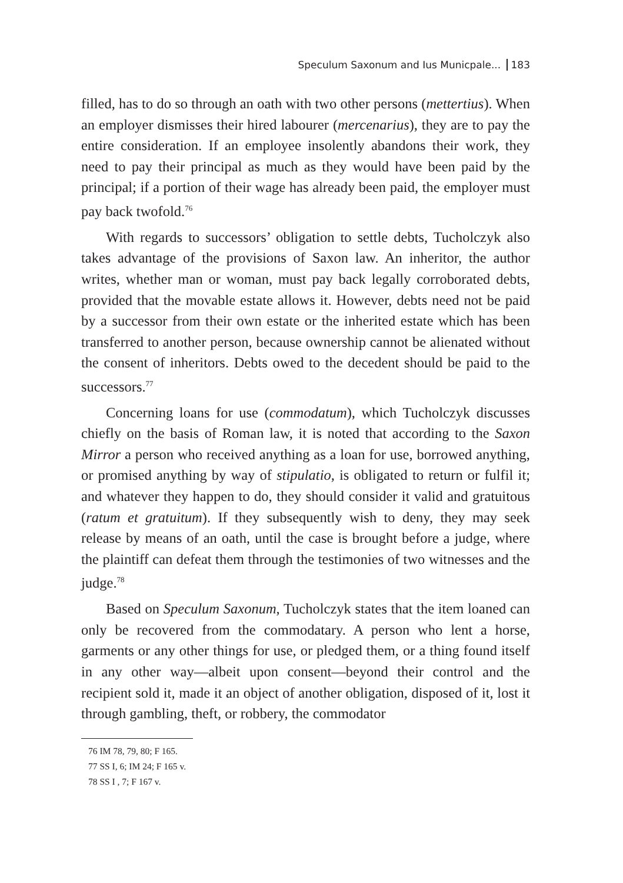Speculum Saxonum and Ius Municpale... 183
filled, has to do so through an oath with two other persons (mettertius). When an employer dismisses their hired labourer (mercenarius), they are to pay the entire consideration. If an employee insolently abandons their work, they need to pay their principal as much as they would have been paid by the principal; if a portion of their wage has already been paid, the employer must pay back twofold.<sup>76</sup>
With regards to successors’ obligation to settle debts, Tucholczyk also takes advantage of the provisions of Saxon law. An inheritor, the author writes, whether man or woman, must pay back legally corroborated debts, provided that the movable estate allows it. However, debts need not be paid by a successor from their own estate or the inherited estate which has been transferred to another person, because ownership cannot be alienated without the consent of inheritors. Debts owed to the decedent should be paid to the successors.<sup>77</sup>
Concerning loans for use (commodatum), which Tucholczyk discusses chiefly on the basis of Roman law, it is noted that according to the Saxon Mirror a person who received anything as a loan for use, borrowed anything, or promised anything by way of stipulatio, is obligated to return or fulfil it; and whatever they happen to do, they should consider it valid and gratuitous (ratum et gratuitum). If they subsequently wish to deny, they may seek release by means of an oath, until the case is brought before a judge, where the plaintiff can defeat them through the testimonies of two witnesses and the judge.<sup>78</sup>
Based on Speculum Saxonum, Tucholczyk states that the item loaned can only be recovered from the commodatary. A person who lent a horse, garments or any other things for use, or pledged them, or a thing found itself in any other way—albeit upon consent—beyond their control and the recipient sold it, made it an object of another obligation, disposed of it, lost it through gambling, theft, or robbery, the commodator
76 IM 78, 79, 80; F 165.
77 SS I, 6; IM 24; F 165 v.
78 SS I , 7; F 167 v.